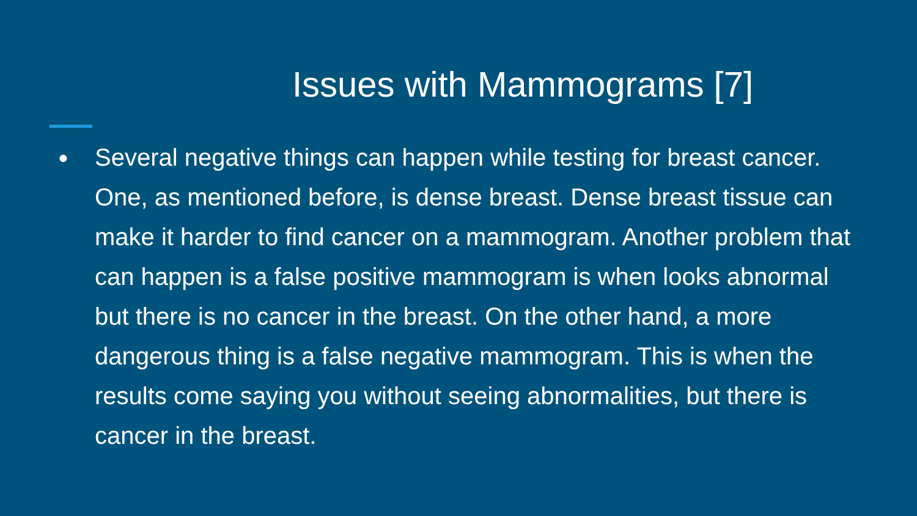Issues with Mammograms [7]
● Several negative things can happen while testing for breast cancer. One, as mentioned before, is dense breast. Dense breast tissue can make it harder to find cancer on a mammogram. Another problem that can happen is a false positive mammogram is when looks abnormal but there is no cancer in the breast. On the other hand, a more dangerous thing is a false negative mammogram. This is when the results come saying you without seeing abnormalities, but there is cancer in the breast.